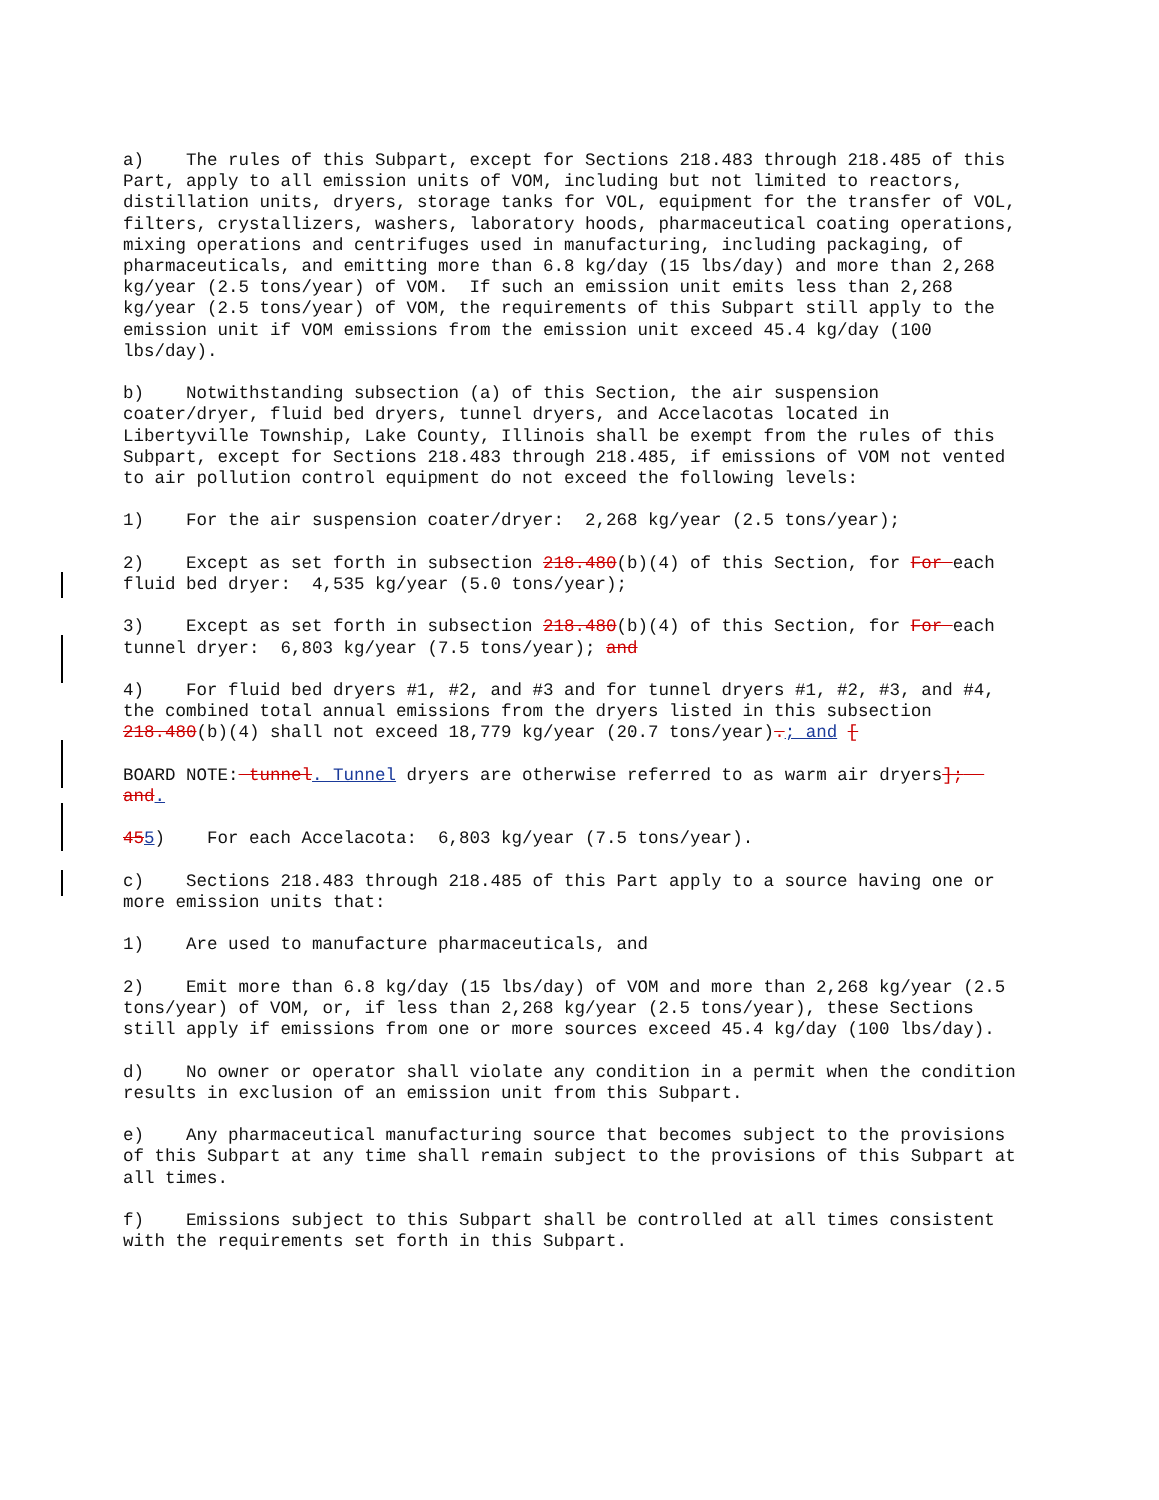a) The rules of this Subpart, except for Sections 218.483 through 218.485 of this Part, apply to all emission units of VOM, including but not limited to reactors, distillation units, dryers, storage tanks for VOL, equipment for the transfer of VOL, filters, crystallizers, washers, laboratory hoods, pharmaceutical coating operations, mixing operations and centrifuges used in manufacturing, including packaging, of pharmaceuticals, and emitting more than 6.8 kg/day (15 lbs/day) and more than 2,268 kg/year (2.5 tons/year) of VOM. If such an emission unit emits less than 2,268 kg/year (2.5 tons/year) of VOM, the requirements of this Subpart still apply to the emission unit if VOM emissions from the emission unit exceed 45.4 kg/day (100 lbs/day).
b) Notwithstanding subsection (a) of this Section, the air suspension coater/dryer, fluid bed dryers, tunnel dryers, and Accelacotas located in Libertyville Township, Lake County, Illinois shall be exempt from the rules of this Subpart, except for Sections 218.483 through 218.485, if emissions of VOM not vented to air pollution control equipment do not exceed the following levels:
1) For the air suspension coater/dryer: 2,268 kg/year (2.5 tons/year);
2) Except as set forth in subsection 218.480(b)(4) of this Section, for For each fluid bed dryer: 4,535 kg/year (5.0 tons/year);
3) Except as set forth in subsection 218.480(b)(4) of this Section, for For each tunnel dryer: 6,803 kg/year (7.5 tons/year); and
4) For fluid bed dryers #1, #2, and #3 and for tunnel dryers #1, #2, #3, and #4, the combined total annual emissions from the dryers listed in this subsection 218.480(b)(4) shall not exceed 18,779 kg/year (20.7 tons/year).; and [
BOARD NOTE: tunnel. Tunnel dryers are otherwise referred to as warm air dryers]; and.
455) For each Accelacota: 6,803 kg/year (7.5 tons/year).
c) Sections 218.483 through 218.485 of this Part apply to a source having one or more emission units that:
1) Are used to manufacture pharmaceuticals, and
2) Emit more than 6.8 kg/day (15 lbs/day) of VOM and more than 2,268 kg/year (2.5 tons/year) of VOM, or, if less than 2,268 kg/year (2.5 tons/year), these Sections still apply if emissions from one or more sources exceed 45.4 kg/day (100 lbs/day).
d) No owner or operator shall violate any condition in a permit when the condition results in exclusion of an emission unit from this Subpart.
e) Any pharmaceutical manufacturing source that becomes subject to the provisions of this Subpart at any time shall remain subject to the provisions of this Subpart at all times.
f) Emissions subject to this Subpart shall be controlled at all times consistent with the requirements set forth in this Subpart.